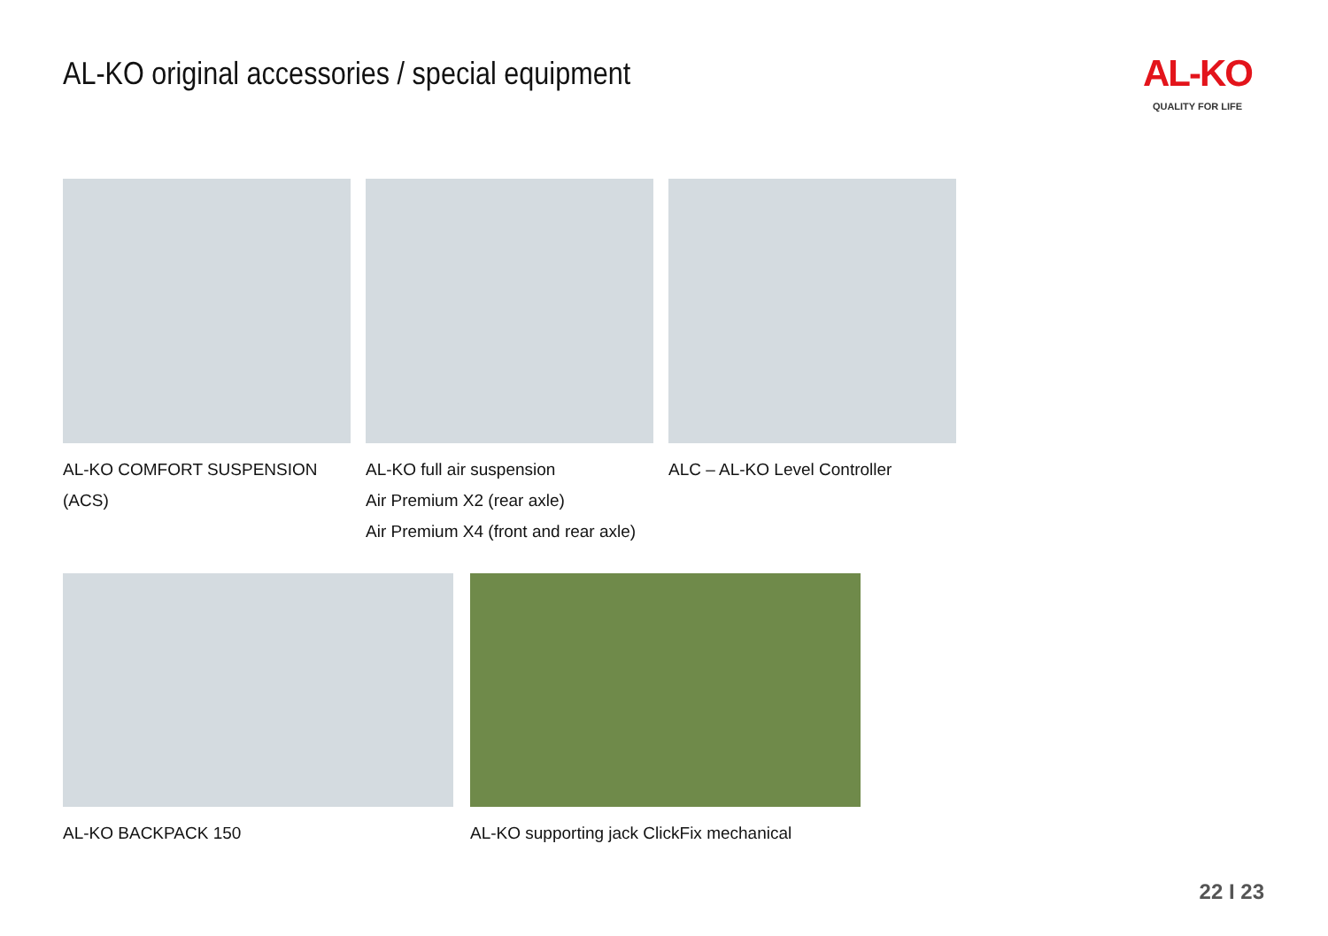AL-KO original accessories / special equipment
AL-KO
QUALITY FOR LIFE
AL-KO COMFORT SUSPENSION (ACS) AL-KO full air suspension
Air Premium X2 (rear axle)
Air Premium X4 (front and rear axle)
ALC – AL-KO Level Controller
AL-KO BACKPACK 150 AL-KO supporting jack ClickFix mechanical
22 I 23